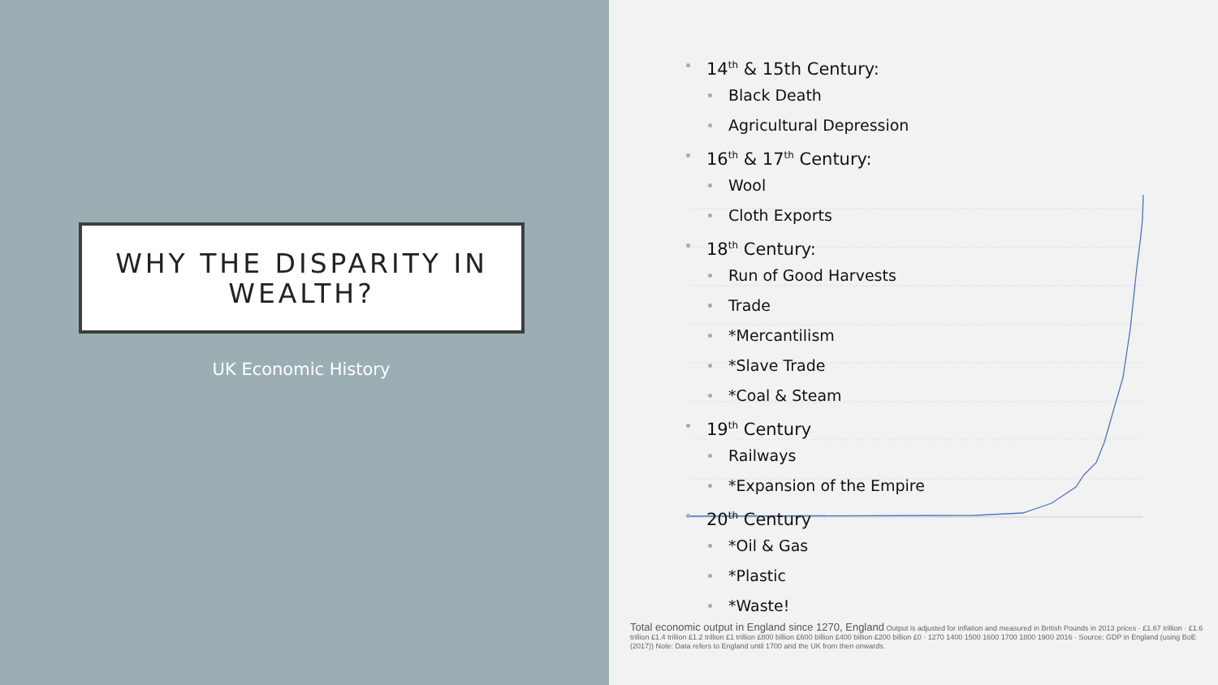WHY THE DISPARITY IN WEALTH?
UK Economic History
14<sup>th</sup> & 15th Century:
Black Death
Agricultural Depression
16<sup>th</sup> & 17<sup>th</sup> Century:
Wool
Cloth Exports
18<sup>th</sup> Century:
Run of Good Harvests
Trade
*Mercantilism
*Slave Trade
*Coal & Steam
19<sup>th</sup> Century
Railways
*Expansion of the Empire
20<sup>th</sup> Century
*Oil & Gas
*Plastic
*Waste!
Total economic output in England since 1270, England Output is adjusted for inflation and measured in British Pounds in 2013 prices · £1.67 trillion · £1.6 trillion £1.4 trillion £1.2 trillion £1 trillion £800 billion £600 billion £400 billion £200 billion £0 · 1270 1400 1500 1600 1700 1800 1900 2016 · Source: GDP in England (using BoE (2017)) Note: Data refers to England until 1700 and the UK from then onwards.